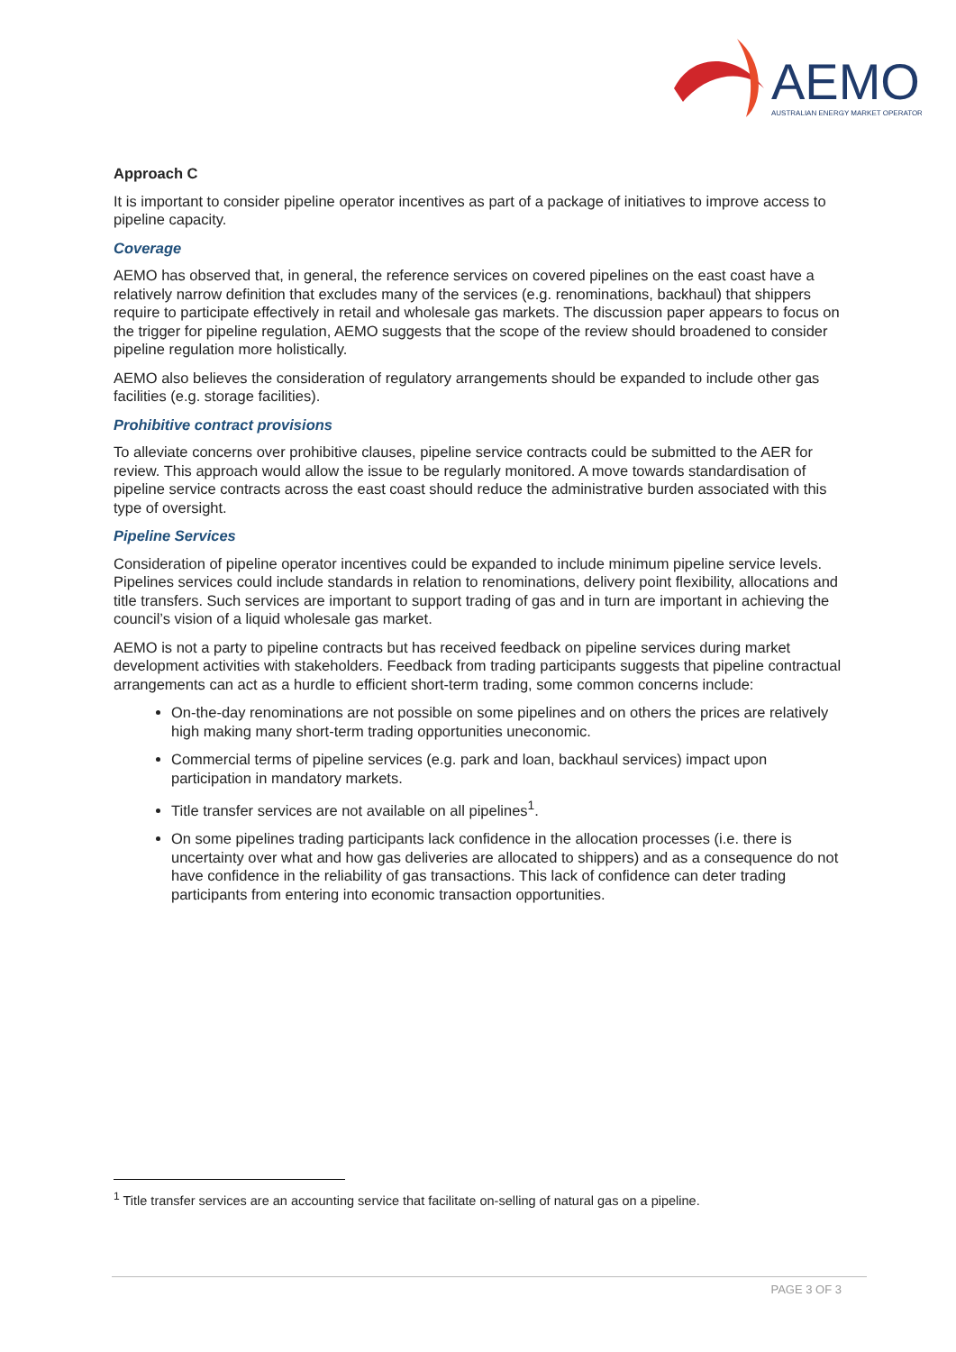AEMO
AUSTRALIAN ENERGY MARKET OPERATOR
Approach C
It is important to consider pipeline operator incentives as part of a package of initiatives to improve access to pipeline capacity.
Coverage
AEMO has observed that, in general, the reference services on covered pipelines on the east coast have a relatively narrow definition that excludes many of the services (e.g. renominations, backhaul) that shippers require to participate effectively in retail and wholesale gas markets. The discussion paper appears to focus on the trigger for pipeline regulation, AEMO suggests that the scope of the review should broadened to consider pipeline regulation more holistically.
AEMO also believes the consideration of regulatory arrangements should be expanded to include other gas facilities (e.g. storage facilities).
Prohibitive contract provisions
To alleviate concerns over prohibitive clauses, pipeline service contracts could be submitted to the AER for review. This approach would allow the issue to be regularly monitored. A move towards standardisation of pipeline service contracts across the east coast should reduce the administrative burden associated with this type of oversight.
Pipeline Services
Consideration of pipeline operator incentives could be expanded to include minimum pipeline service levels. Pipelines services could include standards in relation to renominations, delivery point flexibility, allocations and title transfers. Such services are important to support trading of gas and in turn are important in achieving the council’s vision of a liquid wholesale gas market.
AEMO is not a party to pipeline contracts but has received feedback on pipeline services during market development activities with stakeholders. Feedback from trading participants suggests that pipeline contractual arrangements can act as a hurdle to efficient short-term trading, some common concerns include:
On-the-day renominations are not possible on some pipelines and on others the prices are relatively high making many short-term trading opportunities uneconomic.
Commercial terms of pipeline services (e.g. park and loan, backhaul services) impact upon participation in mandatory markets.
Title transfer services are not available on all pipelines<sup>1</sup>.
On some pipelines trading participants lack confidence in the allocation processes (i.e. there is uncertainty over what and how gas deliveries are allocated to shippers) and as a consequence do not have confidence in the reliability of gas transactions. This lack of confidence can deter trading participants from entering into economic transaction opportunities.
<sup>1</sup> Title transfer services are an accounting service that facilitate on-selling of natural gas on a pipeline.
PAGE 3 OF 3